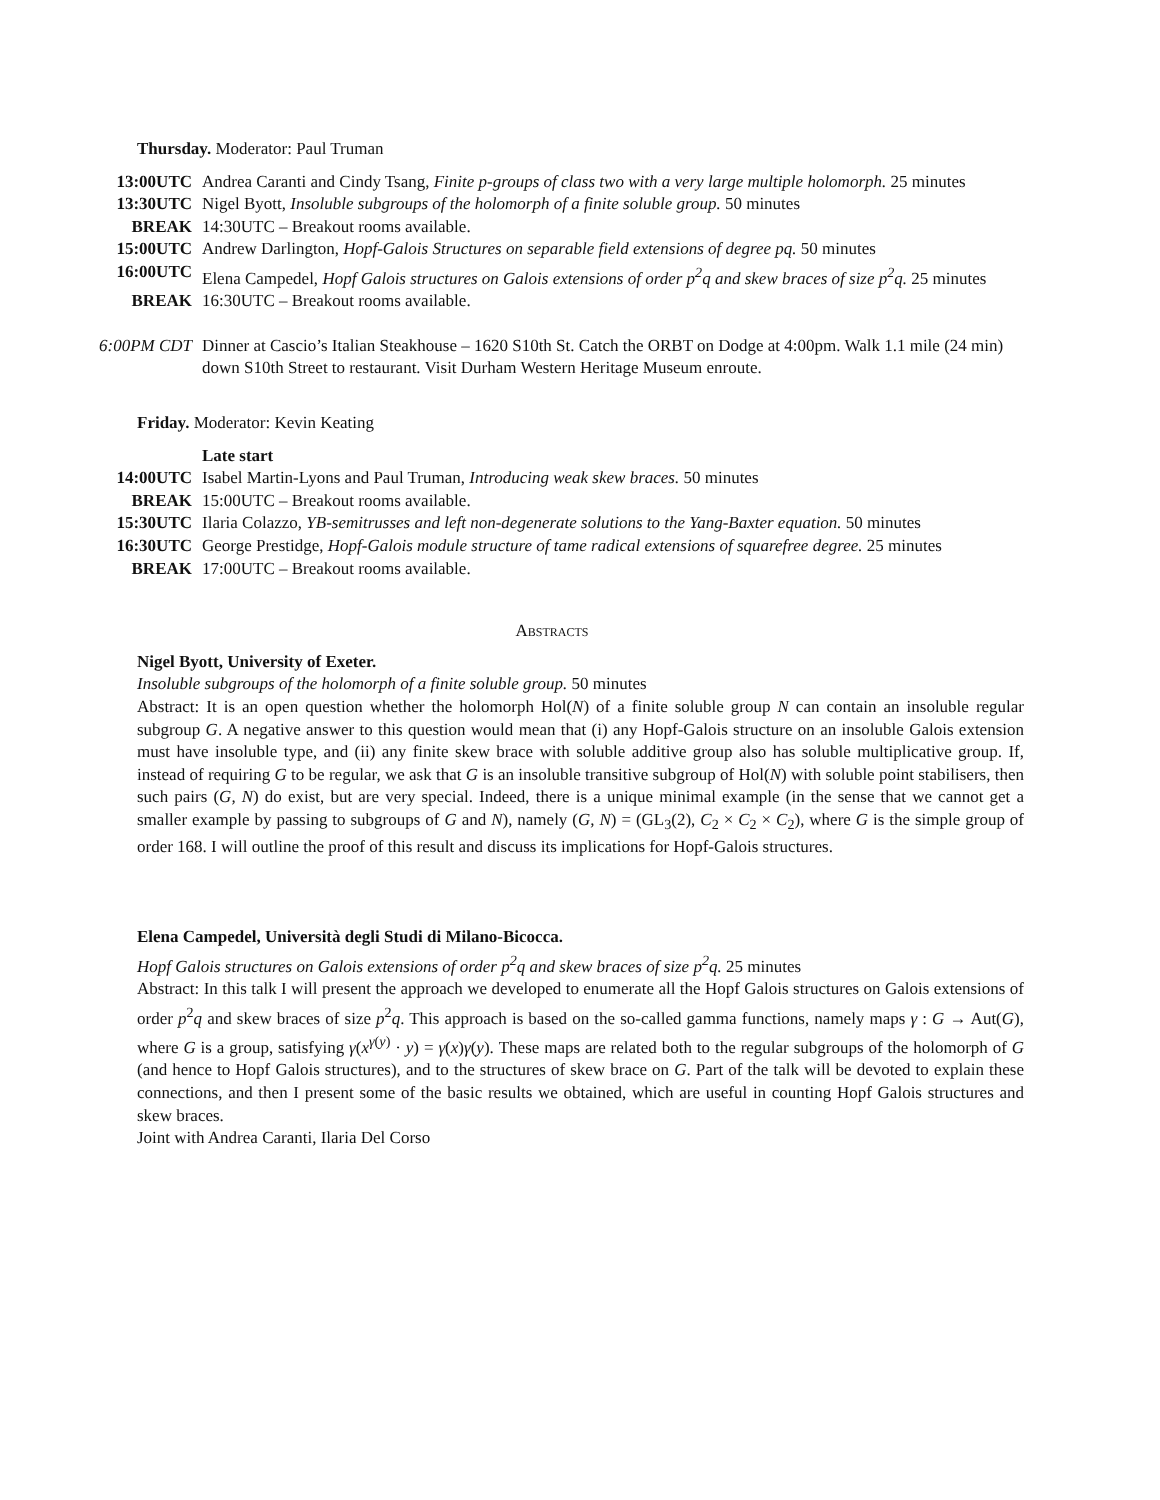Thursday. Moderator: Paul Truman
| 13:00UTC | Andrea Caranti and Cindy Tsang, Finite p-groups of class two with a very large multiple holomorph. 25 minutes |
| 13:30UTC | Nigel Byott, Insoluble subgroups of the holomorph of a finite soluble group. 50 minutes |
| BREAK | 14:30UTC – Breakout rooms available. |
| 15:00UTC | Andrew Darlington, Hopf-Galois Structures on separable field extensions of degree pq. 50 minutes |
| 16:00UTC | Elena Campedel, Hopf Galois structures on Galois extensions of order p<sup>2</sup>q and skew braces of size p<sup>2</sup>q. 25 minutes |
| BREAK | 16:30UTC – Breakout rooms available. |
| 6:00PM CDT | Dinner at Cascio’s Italian Steakhouse – 1620 S10th St. Catch the ORBT on Dodge at 4:00pm. Walk 1.1 mile (24 min) down S10th Street to restaurant. Visit Durham Western Heritage Museum enroute. |
Friday. Moderator: Kevin Keating
| | Late start |
| 14:00UTC | Isabel Martin-Lyons and Paul Truman, Introducing weak skew braces. 50 minutes |
| BREAK | 15:00UTC – Breakout rooms available. |
| 15:30UTC | Ilaria Colazzo, YB-semitrusses and left non-degenerate solutions to the Yang-Baxter equation. 50 minutes |
| 16:30UTC | George Prestidge, Hopf-Galois module structure of tame radical extensions of squarefree degree. 25 minutes |
| BREAK | 17:00UTC – Breakout rooms available. |
Abstracts
Nigel Byott, University of Exeter.
Insoluble subgroups of the holomorph of a finite soluble group. 50 minutes
Abstract: It is an open question whether the holomorph Hol(N) of a finite soluble group N can contain an insoluble regular subgroup G. A negative answer to this question would mean that (i) any Hopf-Galois structure on an insoluble Galois extension must have insoluble type, and (ii) any finite skew brace with soluble additive group also has soluble multiplicative group. If, instead of requiring G to be regular, we ask that G is an insoluble transitive subgroup of Hol(N) with soluble point stabilisers, then such pairs (G, N) do exist, but are very special. Indeed, there is a unique minimal example (in the sense that we cannot get a smaller example by passing to subgroups of G and N), namely (G, N) = (GL<sub>3</sub>(2), C<sub>2</sub> × C<sub>2</sub> × C<sub>2</sub>), where G is the simple group of order 168. I will outline the proof of this result and discuss its implications for Hopf-Galois structures.
Elena Campedel, Università degli Studi di Milano-Bicocca.
Hopf Galois structures on Galois extensions of order p<sup>2</sup>q and skew braces of size p<sup>2</sup>q. 25 minutes
Abstract: In this talk I will present the approach we developed to enumerate all the Hopf Galois structures on Galois extensions of order p<sup>2</sup>q and skew braces of size p<sup>2</sup>q. This approach is based on the so-called gamma functions, namely maps γ : G → Aut(G), where G is a group, satisfying γ(x<sup>γ(y)</sup> · y) = γ(x)γ(y). These maps are related both to the regular subgroups of the holomorph of G (and hence to Hopf Galois structures), and to the structures of skew brace on G. Part of the talk will be devoted to explain these connections, and then I present some of the basic results we obtained, which are useful in counting Hopf Galois structures and skew braces.
Joint with Andrea Caranti, Ilaria Del Corso